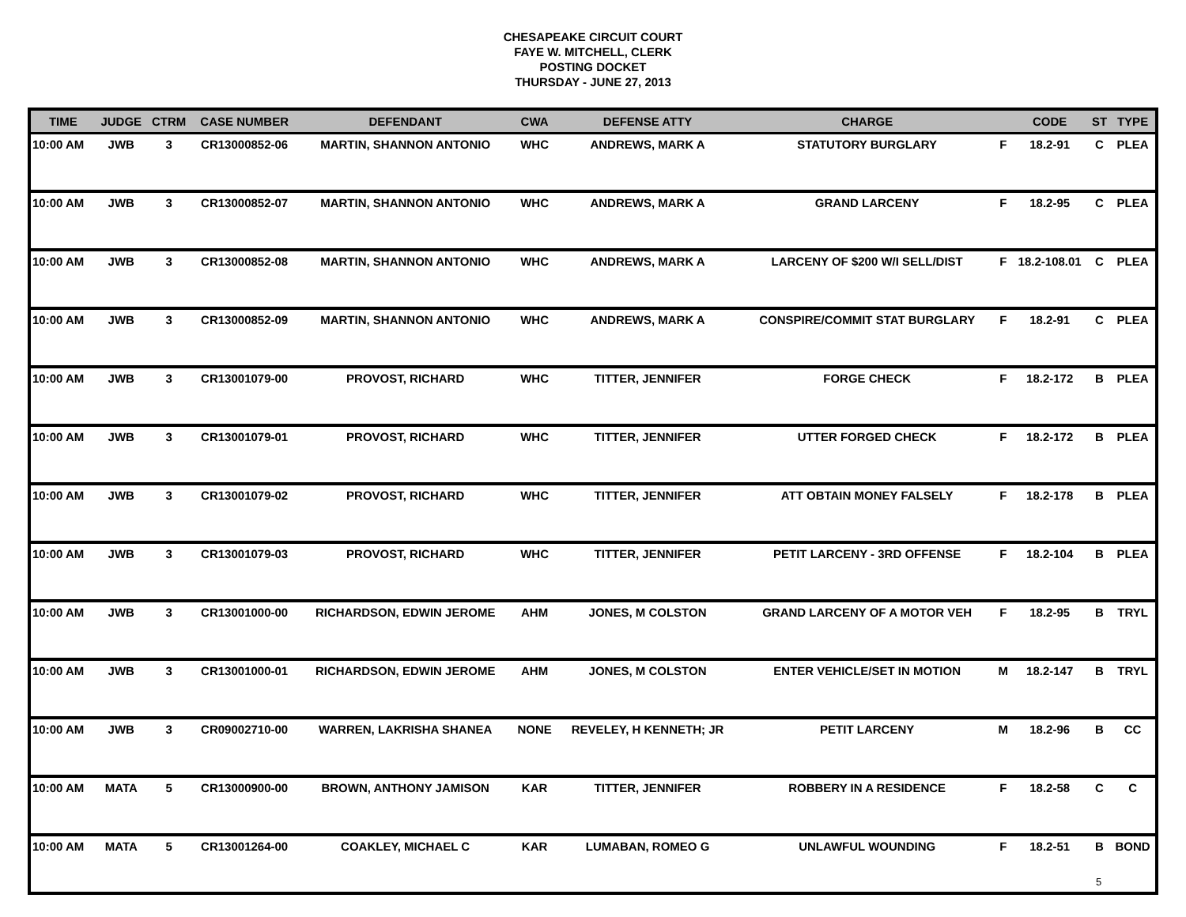CHESAPEAKE CIRCUIT COURT
FAYE W. MITCHELL, CLERK
POSTING DOCKET
THURSDAY - JUNE 27, 2013
| TIME | JUDGE | CTRM | CASE NUMBER | DEFENDANT | CWA | DEFENSE ATTY | CHARGE | | CODE | ST | TYPE |
| --- | --- | --- | --- | --- | --- | --- | --- | --- | --- | --- | --- |
| 10:00 AM | JWB | 3 | CR13000852-06 | MARTIN, SHANNON ANTONIO | WHC | ANDREWS, MARK A | STATUTORY BURGLARY | F | 18.2-91 | C | PLEA |
| 10:00 AM | JWB | 3 | CR13000852-07 | MARTIN, SHANNON ANTONIO | WHC | ANDREWS, MARK A | GRAND LARCENY | F | 18.2-95 | C | PLEA |
| 10:00 AM | JWB | 3 | CR13000852-08 | MARTIN, SHANNON ANTONIO | WHC | ANDREWS, MARK A | LARCENY OF $200 W/I SELL/DIST | F | 18.2-108.01 | C | PLEA |
| 10:00 AM | JWB | 3 | CR13000852-09 | MARTIN, SHANNON ANTONIO | WHC | ANDREWS, MARK A | CONSPIRE/COMMIT STAT BURGLARY | F | 18.2-91 | C | PLEA |
| 10:00 AM | JWB | 3 | CR13001079-00 | PROVOST, RICHARD | WHC | TITTER, JENNIFER | FORGE CHECK | F | 18.2-172 | B | PLEA |
| 10:00 AM | JWB | 3 | CR13001079-01 | PROVOST, RICHARD | WHC | TITTER, JENNIFER | UTTER FORGED CHECK | F | 18.2-172 | B | PLEA |
| 10:00 AM | JWB | 3 | CR13001079-02 | PROVOST, RICHARD | WHC | TITTER, JENNIFER | ATT OBTAIN MONEY FALSELY | F | 18.2-178 | B | PLEA |
| 10:00 AM | JWB | 3 | CR13001079-03 | PROVOST, RICHARD | WHC | TITTER, JENNIFER | PETIT LARCENY - 3RD OFFENSE | F | 18.2-104 | B | PLEA |
| 10:00 AM | JWB | 3 | CR13001000-00 | RICHARDSON, EDWIN JEROME | AHM | JONES, M COLSTON | GRAND LARCENY OF A MOTOR VEH | F | 18.2-95 | B | TRYL |
| 10:00 AM | JWB | 3 | CR13001000-01 | RICHARDSON, EDWIN JEROME | AHM | JONES, M COLSTON | ENTER VEHICLE/SET IN MOTION | M | 18.2-147 | B | TRYL |
| 10:00 AM | JWB | 3 | CR09002710-00 | WARREN, LAKRISHA SHANEA | NONE | REVELEY, H KENNETH; JR | PETIT LARCENY | M | 18.2-96 | B | CC |
| 10:00 AM | MATA | 5 | CR13000900-00 | BROWN, ANTHONY JAMISON | KAR | TITTER, JENNIFER | ROBBERY IN A RESIDENCE | F | 18.2-58 | C | C |
| 10:00 AM | MATA | 5 | CR13001264-00 | COAKLEY, MICHAEL C | KAR | LUMABAN, ROMEO G | UNLAWFUL WOUNDING | F | 18.2-51 | B | BOND |
5